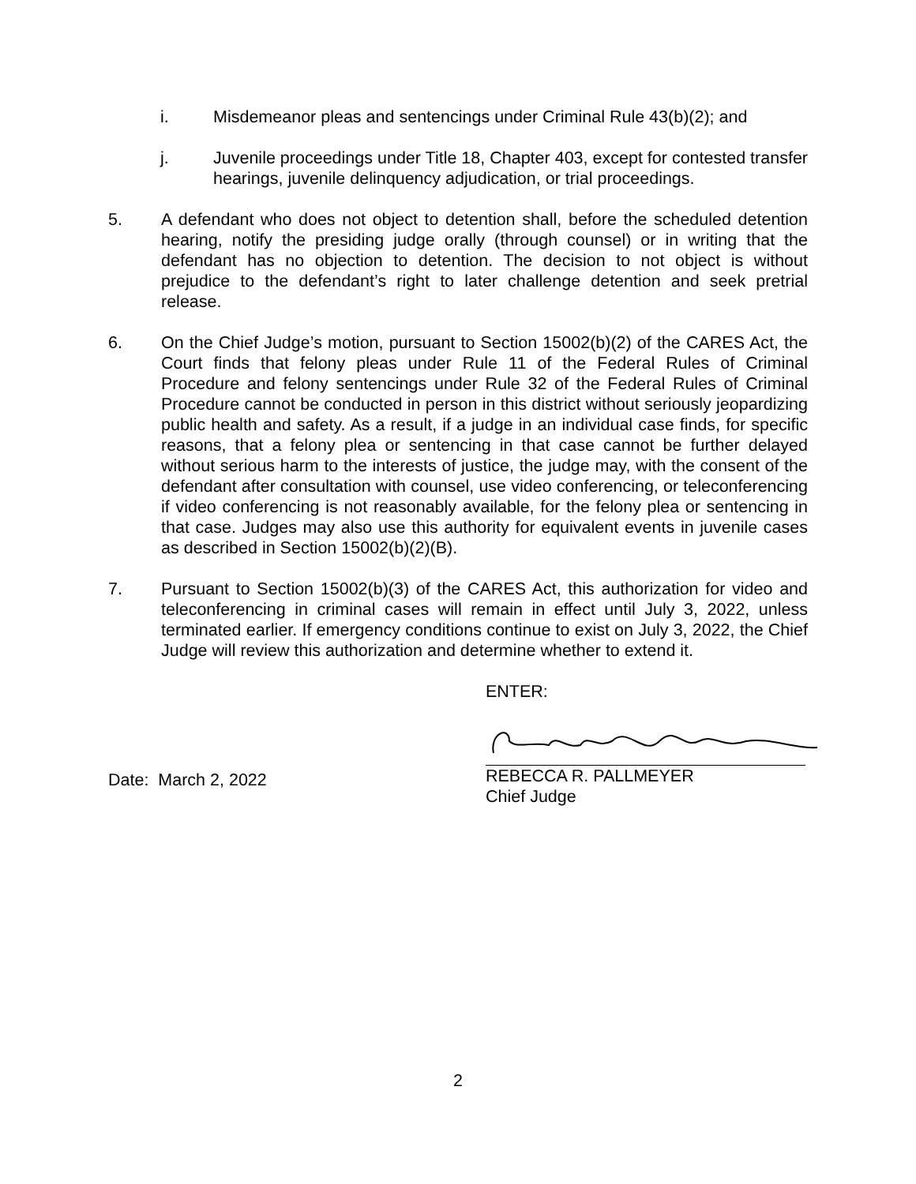i. Misdemeanor pleas and sentencings under Criminal Rule 43(b)(2); and
j. Juvenile proceedings under Title 18, Chapter 403, except for contested transfer hearings, juvenile delinquency adjudication, or trial proceedings.
5. A defendant who does not object to detention shall, before the scheduled detention hearing, notify the presiding judge orally (through counsel) or in writing that the defendant has no objection to detention. The decision to not object is without prejudice to the defendant’s right to later challenge detention and seek pretrial release.
6. On the Chief Judge’s motion, pursuant to Section 15002(b)(2) of the CARES Act, the Court finds that felony pleas under Rule 11 of the Federal Rules of Criminal Procedure and felony sentencings under Rule 32 of the Federal Rules of Criminal Procedure cannot be conducted in person in this district without seriously jeopardizing public health and safety. As a result, if a judge in an individual case finds, for specific reasons, that a felony plea or sentencing in that case cannot be further delayed without serious harm to the interests of justice, the judge may, with the consent of the defendant after consultation with counsel, use video conferencing, or teleconferencing if video conferencing is not reasonably available, for the felony plea or sentencing in that case. Judges may also use this authority for equivalent events in juvenile cases as described in Section 15002(b)(2)(B).
7. Pursuant to Section 15002(b)(3) of the CARES Act, this authorization for video and teleconferencing in criminal cases will remain in effect until July 3, 2022, unless terminated earlier. If emergency conditions continue to exist on July 3, 2022, the Chief Judge will review this authorization and determine whether to extend it.
Date: March 2, 2022
ENTER:
REBECCA R. PALLMEYER
Chief Judge
2